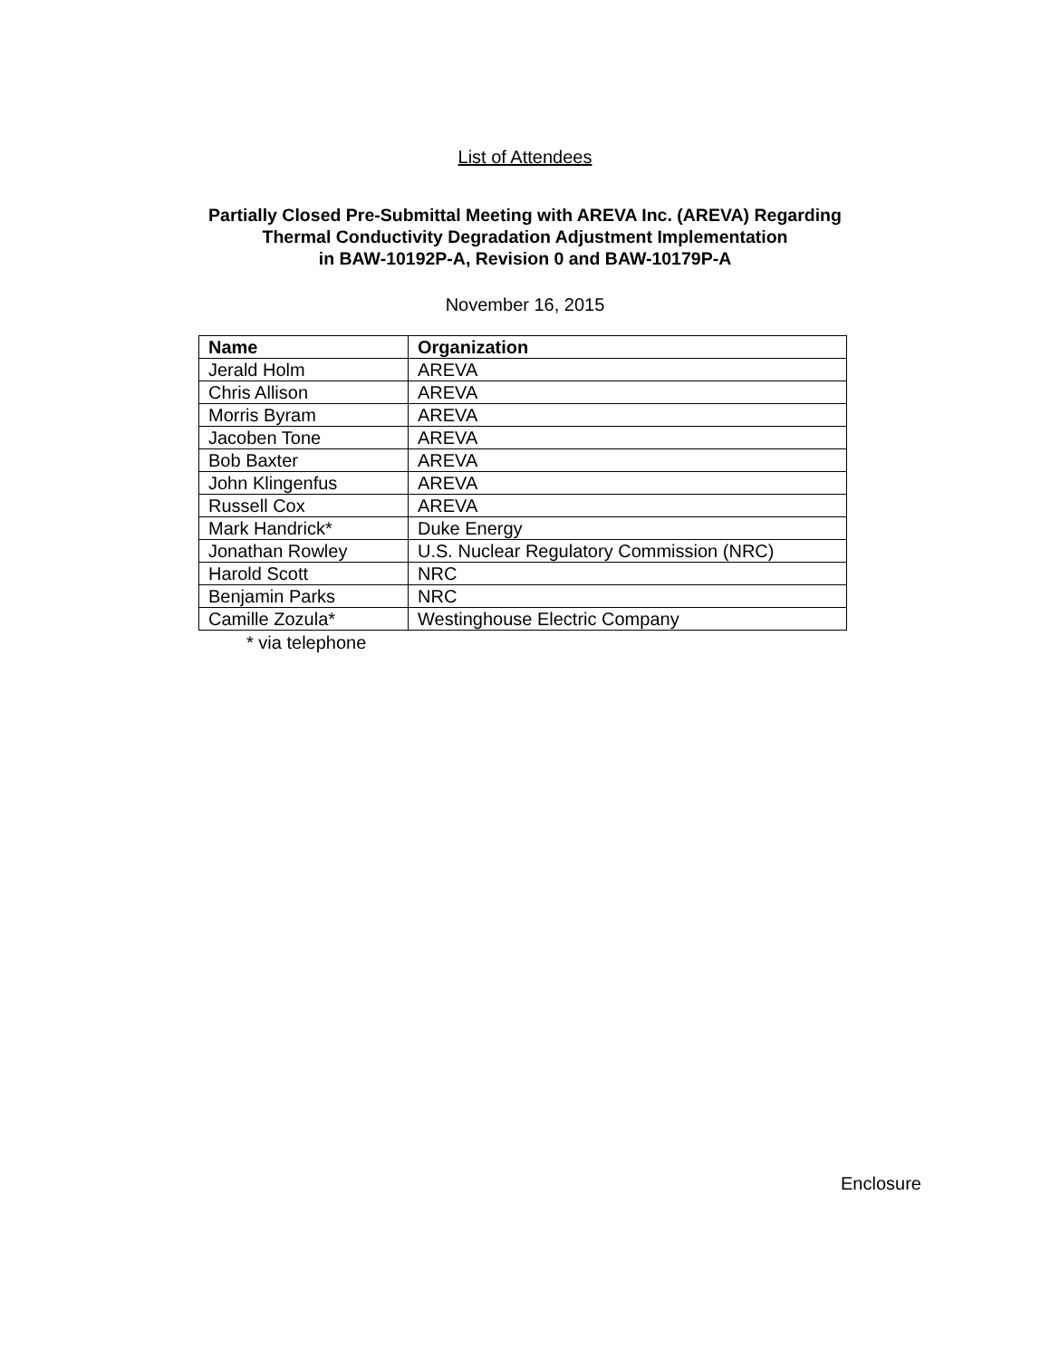List of Attendees
Partially Closed Pre-Submittal Meeting with AREVA Inc. (AREVA) Regarding
Thermal Conductivity Degradation Adjustment Implementation
in BAW-10192P-A, Revision 0 and BAW-10179P-A
November 16, 2015
| Name | Organization |
| --- | --- |
| Jerald Holm | AREVA |
| Chris Allison | AREVA |
| Morris Byram | AREVA |
| Jacoben Tone | AREVA |
| Bob Baxter | AREVA |
| John Klingenfus | AREVA |
| Russell Cox | AREVA |
| Mark Handrick* | Duke Energy |
| Jonathan Rowley | U.S. Nuclear Regulatory Commission (NRC) |
| Harold Scott | NRC |
| Benjamin Parks | NRC |
| Camille Zozula* | Westinghouse Electric Company |
* via telephone
Enclosure